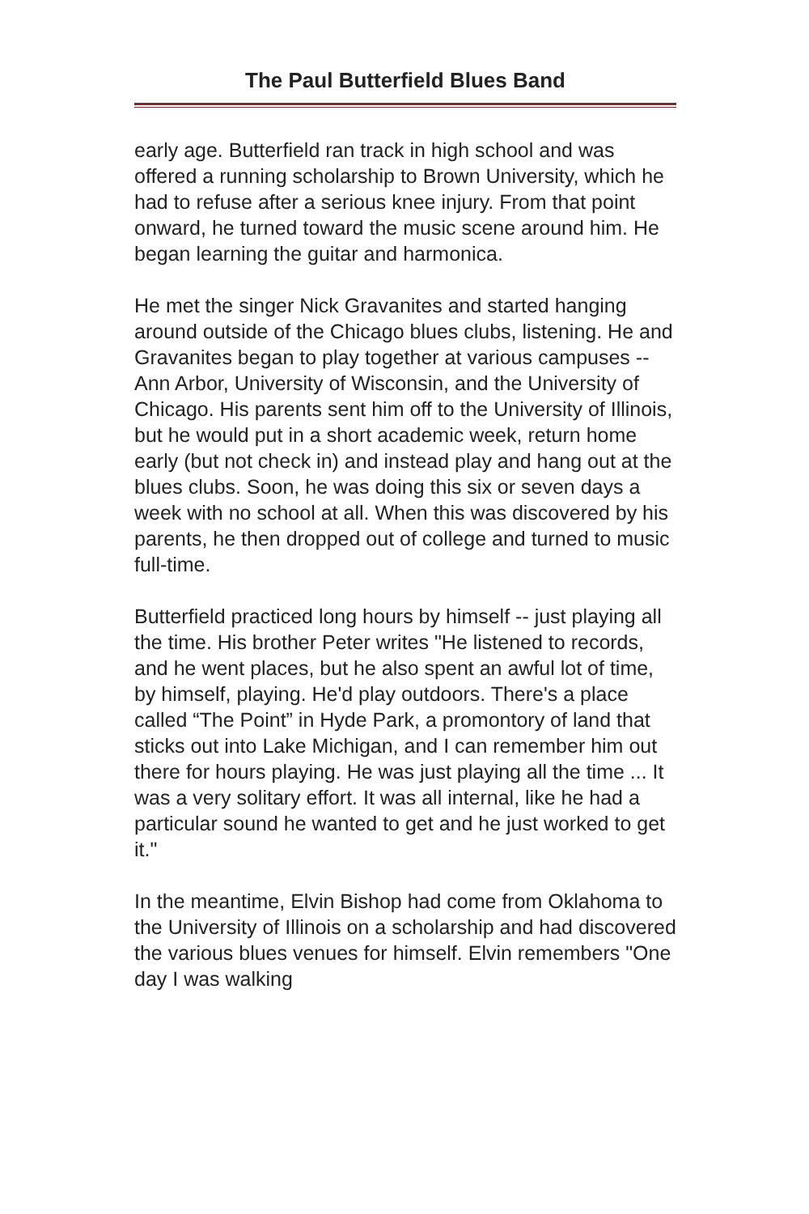The Paul Butterfield Blues Band
early age. Butterfield ran track in high school and was offered a running scholarship to Brown University, which he had to refuse after a serious knee injury. From that point onward, he turned toward the music scene around him. He began learning the guitar and harmonica.
He met the singer Nick Gravanites and started hanging around outside of the Chicago blues clubs, listening. He and Gravanites began to play together at various campuses -- Ann Arbor, University of Wisconsin, and the University of Chicago. His parents sent him off to the University of Illinois, but he would put in a short academic week, return home early (but not check in) and instead play and hang out at the blues clubs. Soon, he was doing this six or seven days a week with no school at all. When this was discovered by his parents, he then dropped out of college and turned to music full-time.
Butterfield practiced long hours by himself -- just playing all the time. His brother Peter writes "He listened to records, and he went places, but he also spent an awful lot of time, by himself, playing. He'd play outdoors. There's a place called “The Point” in Hyde Park, a promontory of land that sticks out into Lake Michigan, and I can remember him out there for hours playing. He was just playing all the time ... It was a very solitary effort. It was all internal, like he had a particular sound he wanted to get and he just worked to get it."
In the meantime, Elvin Bishop had come from Oklahoma to the University of Illinois on a scholarship and had discovered the various blues venues for himself. Elvin remembers "One day I was walking